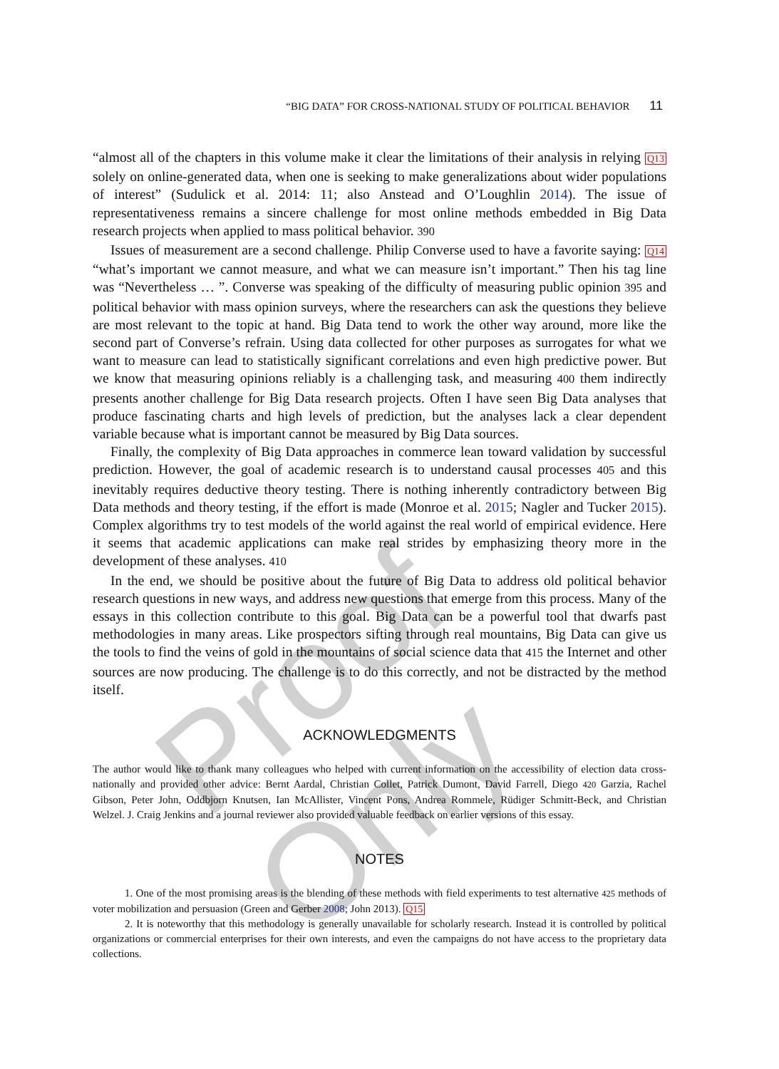“BIG DATA” FOR CROSS-NATIONAL STUDY OF POLITICAL BEHAVIOR 11
“almost all of the chapters in this volume make it clear the limitations of their analysis in relying Q13 solely on online-generated data, when one is seeking to make generalizations about wider populations of interest” (Sudulick et al. 2014: 11; also Anstead and O’Loughlin 2014). The issue of representativeness remains a sincere challenge for most online methods embedded in Big Data research projects when applied to mass political behavior. 390
Issues of measurement are a second challenge. Philip Converse used to have a favorite saying: Q14 “what’s important we cannot measure, and what we can measure isn’t important.” Then his tag line was “Nevertheless … ”. Converse was speaking of the difficulty of measuring public opinion 395 and political behavior with mass opinion surveys, where the researchers can ask the questions they believe are most relevant to the topic at hand. Big Data tend to work the other way around, more like the second part of Converse’s refrain. Using data collected for other purposes as surrogates for what we want to measure can lead to statistically significant correlations and even high predictive power. But we know that measuring opinions reliably is a challenging task, and measuring 400 them indirectly presents another challenge for Big Data research projects. Often I have seen Big Data analyses that produce fascinating charts and high levels of prediction, but the analyses lack a clear dependent variable because what is important cannot be measured by Big Data sources.
Finally, the complexity of Big Data approaches in commerce lean toward validation by successful prediction. However, the goal of academic research is to understand causal processes 405 and this inevitably requires deductive theory testing. There is nothing inherently contradictory between Big Data methods and theory testing, if the effort is made (Monroe et al. 2015; Nagler and Tucker 2015). Complex algorithms try to test models of the world against the real world of empirical evidence. Here it seems that academic applications can make real strides by emphasizing theory more in the development of these analyses. 410
In the end, we should be positive about the future of Big Data to address old political behavior research questions in new ways, and address new questions that emerge from this process. Many of the essays in this collection contribute to this goal. Big Data can be a powerful tool that dwarfs past methodologies in many areas. Like prospectors sifting through real mountains, Big Data can give us the tools to find the veins of gold in the mountains of social science data that 415 the Internet and other sources are now producing. The challenge is to do this correctly, and not be distracted by the method itself.
ACKNOWLEDGMENTS
The author would like to thank many colleagues who helped with current information on the accessibility of election data cross-nationally and provided other advice: Bernt Aardal, Christian Collet, Patrick Dumont, David Farrell, Diego 420 Garzia, Rachel Gibson, Peter John, Oddbjorn Knutsen, Ian McAllister, Vincent Pons, Andrea Rommele, Rüdiger Schmitt-Beck, and Christian Welzel. J. Craig Jenkins and a journal reviewer also provided valuable feedback on earlier versions of this essay.
NOTES
1. One of the most promising areas is the blending of these methods with field experiments to test alternative 425 methods of voter mobilization and persuasion (Green and Gerber 2008; John 2013). Q15
2. It is noteworthy that this methodology is generally unavailable for scholarly research. Instead it is controlled by political organizations or commercial enterprises for their own interests, and even the campaigns do not have access to the proprietary data collections.
Proof Only